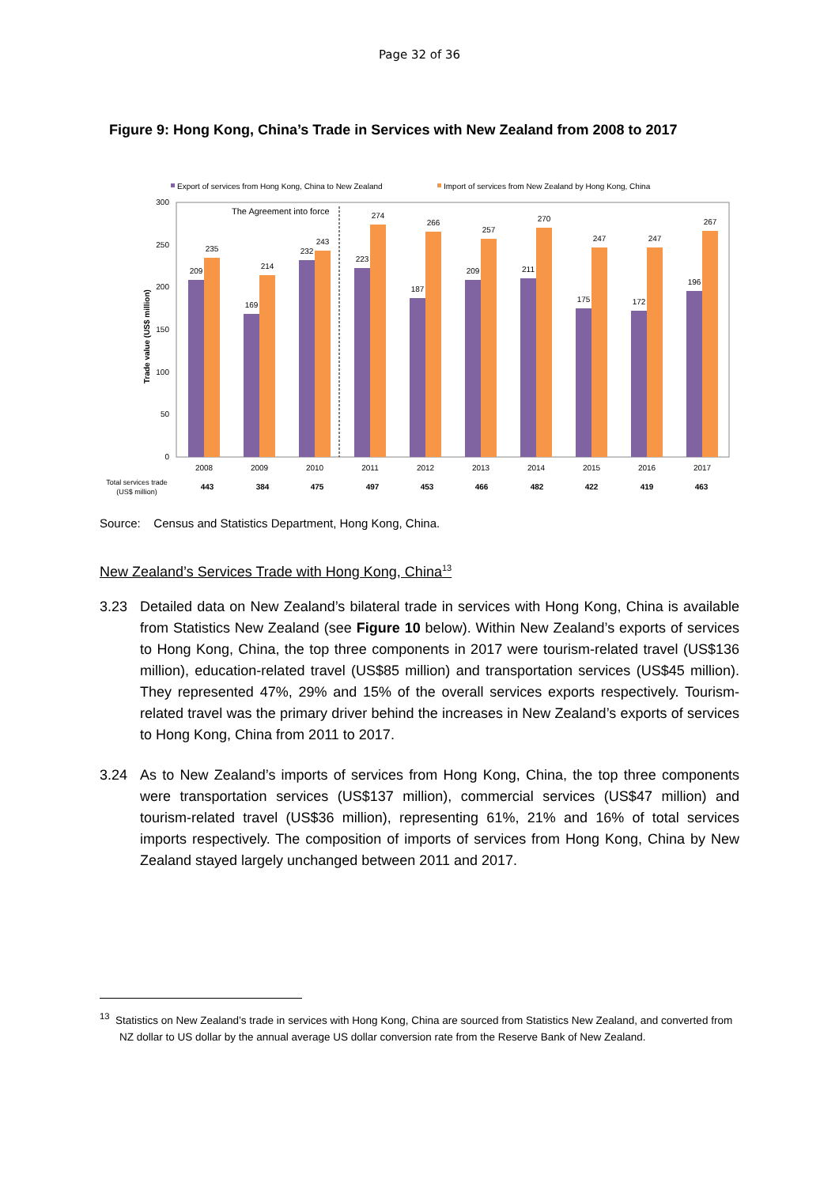Page 32 of 36
Figure 9: Hong Kong, China’s Trade in Services with New Zealand from 2008 to 2017
Export of services from Hong Kong, China to New Zealand
Import of services from New Zealand by Hong Kong, China
300
250
200
150
100
50
0
Trade value (US$ million)
The Agreement into force
209
235
169
214
232
243
223
274
187
266
209
257
211
270
175
247
172
247
196
267
2008
2009
2010
2011
2012
2013
2014
2015
2016
2017
Total services trade
(US$ million)
443
384
475
497
453
466
482
422
419
463
Source: Census and Statistics Department, Hong Kong, China.
New Zealand’s Services Trade with Hong Kong, China<sup>13</sup>
3.23 Detailed data on New Zealand’s bilateral trade in services with Hong Kong, China is available from Statistics New Zealand (see Figure 10 below). Within New Zealand’s exports of services to Hong Kong, China, the top three components in 2017 were tourism-related travel (US$136 million), education-related travel (US$85 million) and transportation services (US$45 million). They represented 47%, 29% and 15% of the overall services exports respectively. Tourism-related travel was the primary driver behind the increases in New Zealand’s exports of services to Hong Kong, China from 2011 to 2017.
3.24 As to New Zealand’s imports of services from Hong Kong, China, the top three components were transportation services (US$137 million), commercial services (US$47 million) and tourism-related travel (US$36 million), representing 61%, 21% and 16% of total services imports respectively. The composition of imports of services from Hong Kong, China by New Zealand stayed largely unchanged between 2011 and 2017.
<sup>13</sup> Statistics on New Zealand’s trade in services with Hong Kong, China are sourced from Statistics New Zealand, and converted from NZ dollar to US dollar by the annual average US dollar conversion rate from the Reserve Bank of New Zealand.